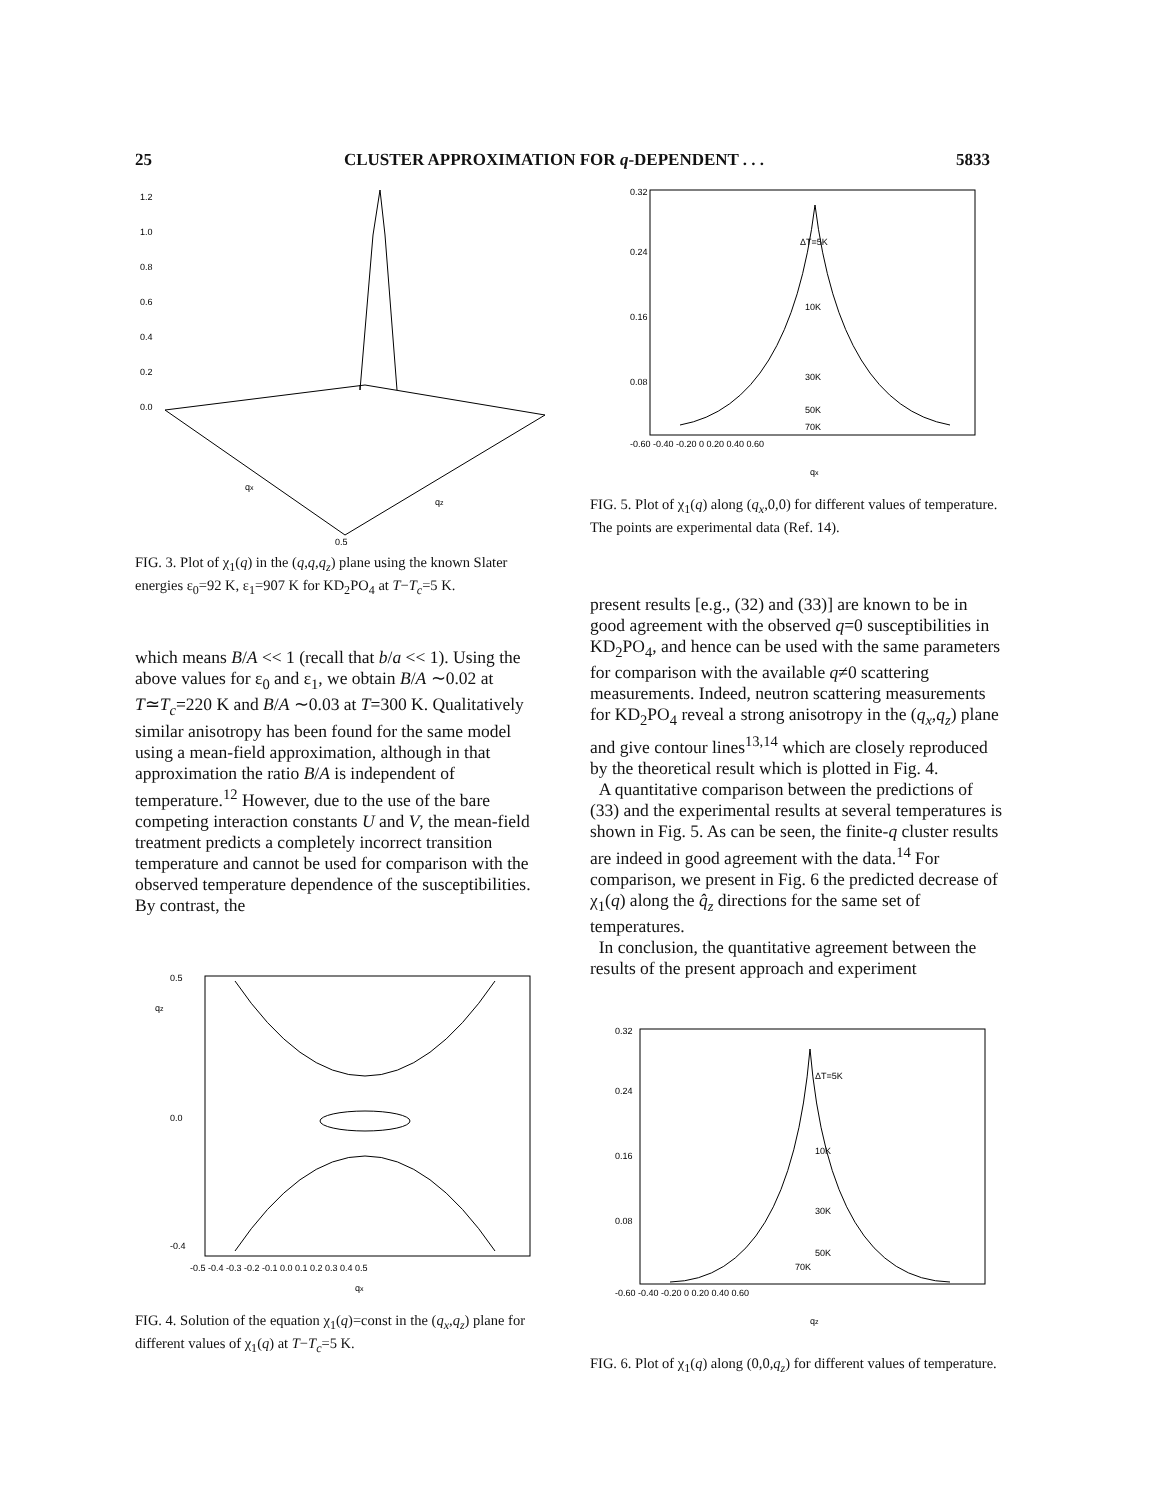25 CLUSTER APPROXIMATION FOR q-DEPENDENT . . . 5833
1.2
1.0
0.8
0.6
0.4
0.2
0.0
qx
qz
0.5
FIG. 3. Plot of χ<sub>1</sub>(q) in the (q,q,q<sub>z</sub>) plane using the known Slater energies ε<sub>0</sub>=92 K, ε<sub>1</sub>=907 K for KD<sub>2</sub>PO<sub>4</sub> at T−T<sub>c</sub>=5 K.
which means B/A << 1 (recall that b/a << 1). Using the above values for ε<sub>0</sub> and ε<sub>1</sub>, we obtain B/A ∼0.02 at T≃T<sub>c</sub>=220 K and B/A ∼0.03 at T=300 K. Qualitatively similar anisotropy has been found for the same model using a mean-field approximation, although in that approximation the ratio B/A is independent of temperature.<sup>12</sup> However, due to the use of the bare competing interaction constants U and V, the mean-field treatment predicts a completely incorrect transition temperature and cannot be used for comparison with the observed temperature dependence of the susceptibilities. By contrast, the
0.5
0.0
-0.4
-0.5 -0.4 -0.3 -0.2 -0.1 0.0 0.1 0.2 0.3 0.4 0.5
qx
qz
FIG. 4. Solution of the equation χ<sub>1</sub>(q)=const in the (q<sub>x</sub>,q<sub>z</sub>) plane for different values of χ<sub>1</sub>(q) at T−T<sub>c</sub>=5 K.
0.32
0.24
0.16
0.08
-0.60 -0.40 -0.20 0 0.20 0.40 0.60
qx
ΔT=5K
10K
30K
50K
70K
FIG. 5. Plot of χ<sub>1</sub>(q) along (q<sub>x</sub>,0,0) for different values of temperature. The points are experimental data (Ref. 14).
present results [e.g., (32) and (33)] are known to be in good agreement with the observed q=0 susceptibilities in KD<sub>2</sub>PO<sub>4</sub>, and hence can be used with the same parameters for comparison with the available q≠0 scattering measurements. Indeed, neutron scattering measurements for KD<sub>2</sub>PO<sub>4</sub> reveal a strong anisotropy in the (q<sub>x</sub>,q<sub>z</sub>) plane and give contour lines<sup>13,14</sup> which are closely reproduced by the theoretical result which is plotted in Fig. 4.
A quantitative comparison between the predictions of (33) and the experimental results at several temperatures is shown in Fig. 5. As can be seen, the finite-q cluster results are indeed in good agreement with the data.<sup>14</sup> For comparison, we present in Fig. 6 the predicted decrease of χ<sub>1</sub>(q) along the q̂<sub>z</sub> directions for the same set of temperatures.
In conclusion, the quantitative agreement between the results of the present approach and experiment
0.32
0.24
0.16
0.08
-0.60 -0.40 -0.20 0 0.20 0.40 0.60
qz
ΔT=5K
10K
30K
50K
70K
FIG. 6. Plot of χ<sub>1</sub>(q) along (0,0,q<sub>z</sub>) for different values of temperature.